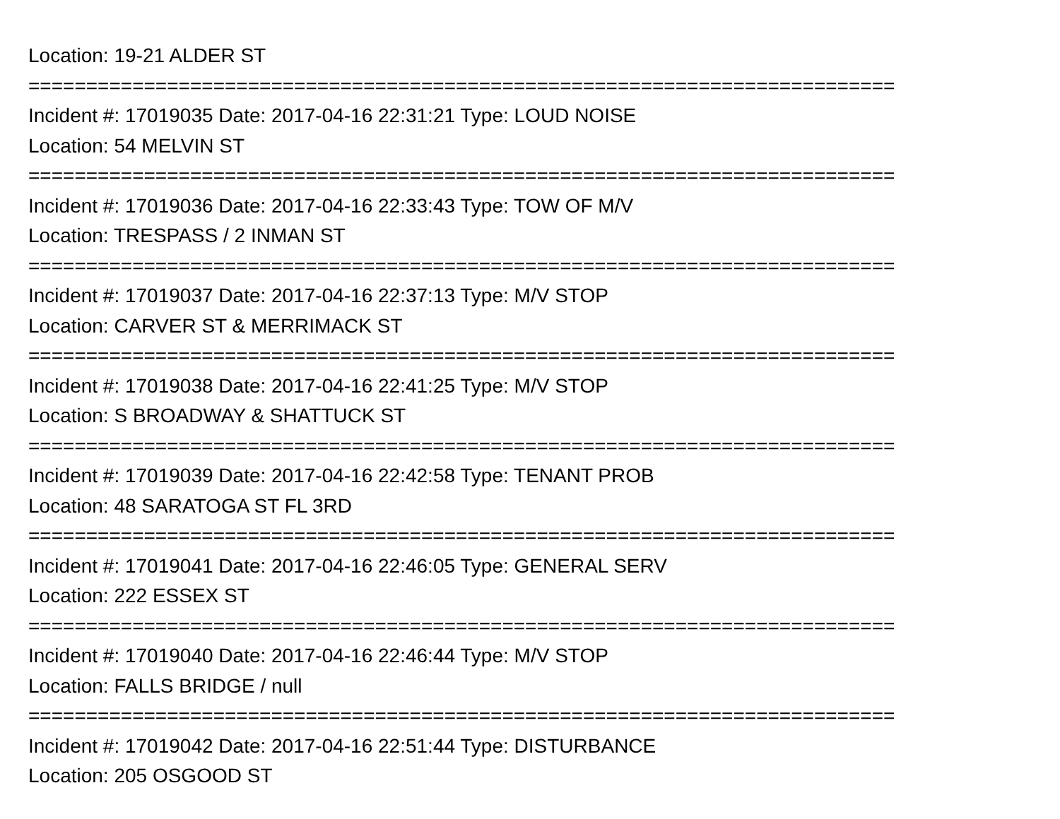Location: 19-21 ALDER ST
===========================================================================
Incident #: 17019035 Date: 2017-04-16 22:31:21 Type: LOUD NOISE
Location: 54 MELVIN ST
===========================================================================
Incident #: 17019036 Date: 2017-04-16 22:33:43 Type: TOW OF M/V
Location: TRESPASS / 2 INMAN ST
===========================================================================
Incident #: 17019037 Date: 2017-04-16 22:37:13 Type: M/V STOP
Location: CARVER ST & MERRIMACK ST
===========================================================================
Incident #: 17019038 Date: 2017-04-16 22:41:25 Type: M/V STOP
Location: S BROADWAY & SHATTUCK ST
===========================================================================
Incident #: 17019039 Date: 2017-04-16 22:42:58 Type: TENANT PROB
Location: 48 SARATOGA ST FL 3RD
===========================================================================
Incident #: 17019041 Date: 2017-04-16 22:46:05 Type: GENERAL SERV
Location: 222 ESSEX ST
===========================================================================
Incident #: 17019040 Date: 2017-04-16 22:46:44 Type: M/V STOP
Location: FALLS BRIDGE / null
===========================================================================
Incident #: 17019042 Date: 2017-04-16 22:51:44 Type: DISTURBANCE
Location: 205 OSGOOD ST